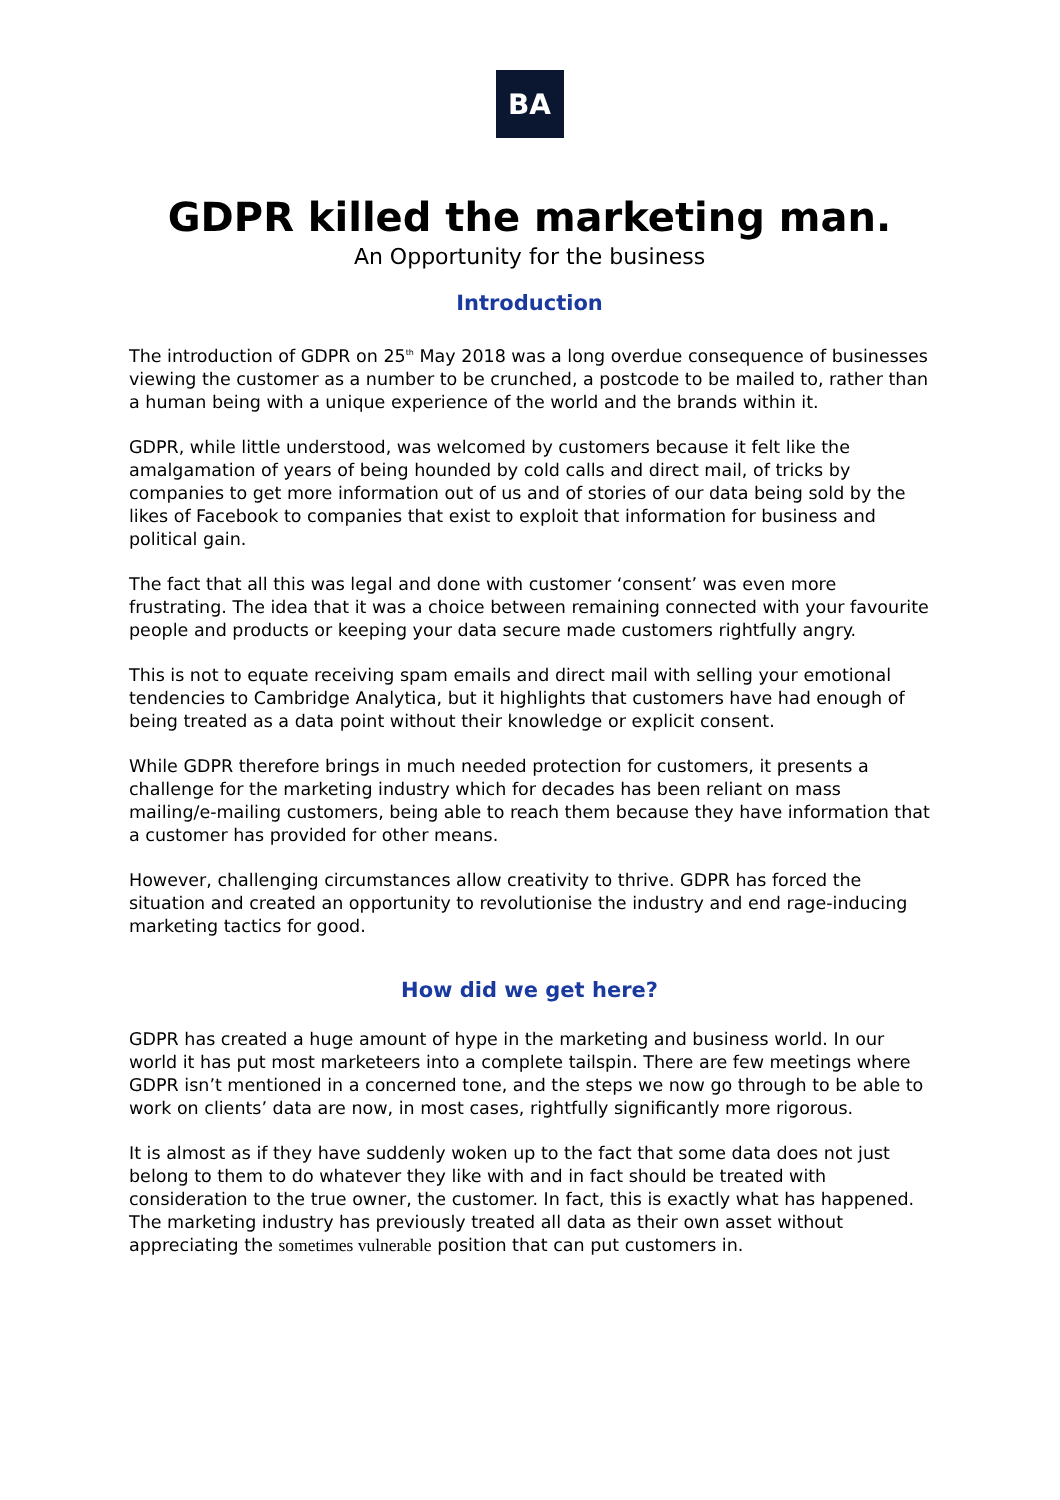BA
GDPR killed the marketing man.
An Opportunity for the business
Introduction
The introduction of GDPR on 25<sup>th</sup> May 2018 was a long overdue consequence of businesses viewing the customer as a number to be crunched, a postcode to be mailed to, rather than a human being with a unique experience of the world and the brands within it.
GDPR, while little understood, was welcomed by customers because it felt like the amalgamation of years of being hounded by cold calls and direct mail, of tricks by companies to get more information out of us and of stories of our data being sold by the likes of Facebook to companies that exist to exploit that information for business and political gain.
The fact that all this was legal and done with customer ‘consent’ was even more frustrating. The idea that it was a choice between remaining connected with your favourite people and products or keeping your data secure made customers rightfully angry.
This is not to equate receiving spam emails and direct mail with selling your emotional tendencies to Cambridge Analytica, but it highlights that customers have had enough of being treated as a data point without their knowledge or explicit consent.
While GDPR therefore brings in much needed protection for customers, it presents a challenge for the marketing industry which for decades has been reliant on mass mailing/e-mailing customers, being able to reach them because they have information that a customer has provided for other means.
However, challenging circumstances allow creativity to thrive. GDPR has forced the situation and created an opportunity to revolutionise the industry and end rage-inducing marketing tactics for good.
How did we get here?
GDPR has created a huge amount of hype in the marketing and business world. In our world it has put most marketeers into a complete tailspin. There are few meetings where GDPR isn’t mentioned in a concerned tone, and the steps we now go through to be able to work on clients’ data are now, in most cases, rightfully significantly more rigorous.
It is almost as if they have suddenly woken up to the fact that some data does not just belong to them to do whatever they like with and in fact should be treated with consideration to the true owner, the customer. In fact, this is exactly what has happened. The marketing industry has previously treated all data as their own asset without appreciating the sometimes vulnerable position that can put customers in.